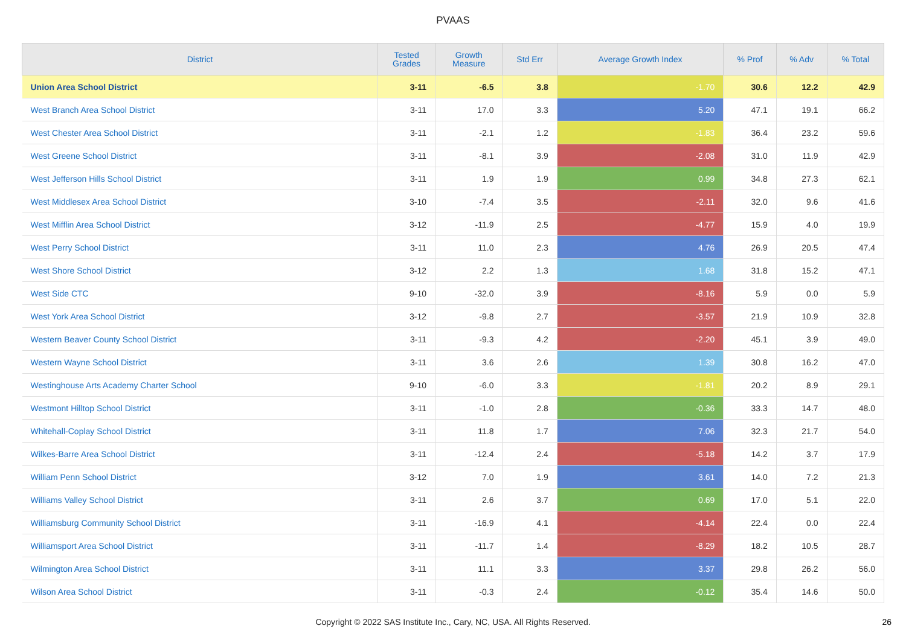PVAAS
| District | Tested Grades | Growth Measure | Std Err | Average Growth Index | % Prof | % Adv | % Total |
| --- | --- | --- | --- | --- | --- | --- | --- |
| Union Area School District | 3-11 | -6.5 | 3.8 | -1.70 | 30.6 | 12.2 | 42.9 |
| West Branch Area School District | 3-11 | 17.0 | 3.3 | 5.20 | 47.1 | 19.1 | 66.2 |
| West Chester Area School District | 3-11 | -2.1 | 1.2 | -1.83 | 36.4 | 23.2 | 59.6 |
| West Greene School District | 3-11 | -8.1 | 3.9 | -2.08 | 31.0 | 11.9 | 42.9 |
| West Jefferson Hills School District | 3-11 | 1.9 | 1.9 | 0.99 | 34.8 | 27.3 | 62.1 |
| West Middlesex Area School District | 3-10 | -7.4 | 3.5 | -2.11 | 32.0 | 9.6 | 41.6 |
| West Mifflin Area School District | 3-12 | -11.9 | 2.5 | -4.77 | 15.9 | 4.0 | 19.9 |
| West Perry School District | 3-11 | 11.0 | 2.3 | 4.76 | 26.9 | 20.5 | 47.4 |
| West Shore School District | 3-12 | 2.2 | 1.3 | 1.68 | 31.8 | 15.2 | 47.1 |
| West Side CTC | 9-10 | -32.0 | 3.9 | -8.16 | 5.9 | 0.0 | 5.9 |
| West York Area School District | 3-12 | -9.8 | 2.7 | -3.57 | 21.9 | 10.9 | 32.8 |
| Western Beaver County School District | 3-11 | -9.3 | 4.2 | -2.20 | 45.1 | 3.9 | 49.0 |
| Western Wayne School District | 3-11 | 3.6 | 2.6 | 1.39 | 30.8 | 16.2 | 47.0 |
| Westinghouse Arts Academy Charter School | 9-10 | -6.0 | 3.3 | -1.81 | 20.2 | 8.9 | 29.1 |
| Westmont Hilltop School District | 3-11 | -1.0 | 2.8 | -0.36 | 33.3 | 14.7 | 48.0 |
| Whitehall-Coplay School District | 3-11 | 11.8 | 1.7 | 7.06 | 32.3 | 21.7 | 54.0 |
| Wilkes-Barre Area School District | 3-11 | -12.4 | 2.4 | -5.18 | 14.2 | 3.7 | 17.9 |
| William Penn School District | 3-12 | 7.0 | 1.9 | 3.61 | 14.0 | 7.2 | 21.3 |
| Williams Valley School District | 3-11 | 2.6 | 3.7 | 0.69 | 17.0 | 5.1 | 22.0 |
| Williamsburg Community School District | 3-11 | -16.9 | 4.1 | -4.14 | 22.4 | 0.0 | 22.4 |
| Williamsport Area School District | 3-11 | -11.7 | 1.4 | -8.29 | 18.2 | 10.5 | 28.7 |
| Wilmington Area School District | 3-11 | 11.1 | 3.3 | 3.37 | 29.8 | 26.2 | 56.0 |
| Wilson Area School District | 3-11 | -0.3 | 2.4 | -0.12 | 35.4 | 14.6 | 50.0 |
Copyright © 2022 SAS Institute Inc., Cary, NC, USA. All Rights Reserved.
26